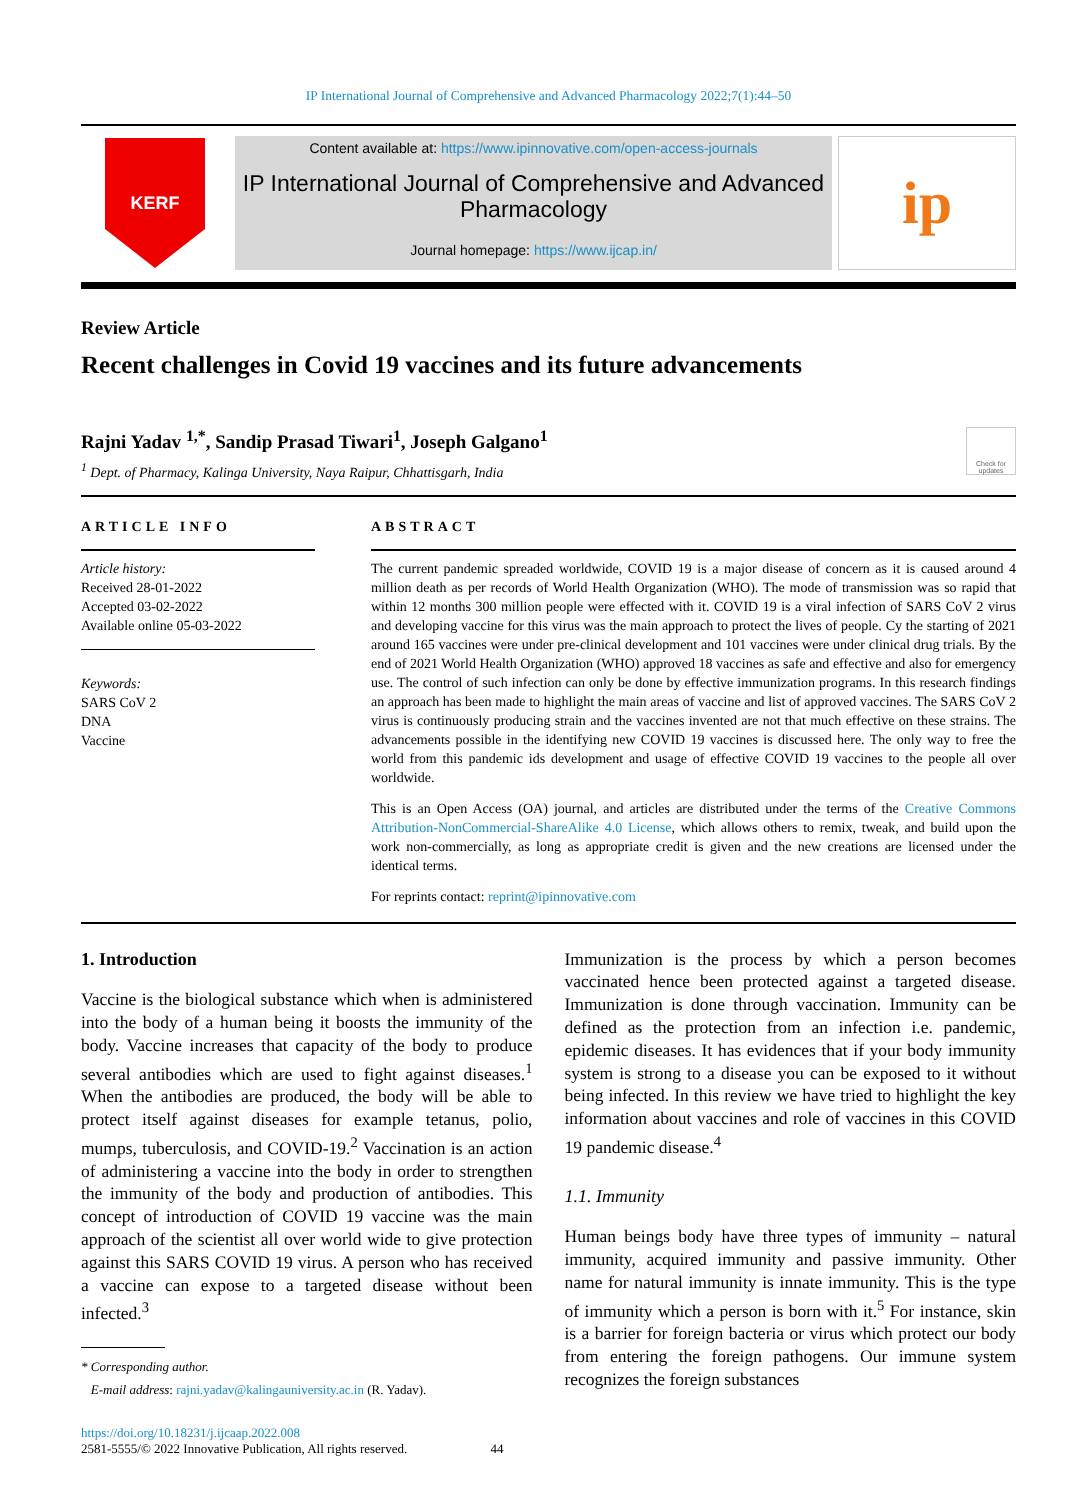IP International Journal of Comprehensive and Advanced Pharmacology 2022;7(1):44–50
KERF
Content available at: https://www.ipinnovative.com/open-access-journals
IP International Journal of Comprehensive and Advanced Pharmacology
Journal homepage: https://www.ijcap.in/
ip
Review Article
Recent challenges in Covid 19 vaccines and its future advancements
Rajni Yadav <sup>1,*</sup>, Sandip Prasad Tiwari<sup>1</sup>, Joseph Galgano<sup>1</sup>
Check for updates
<sup>1</sup> Dept. of Pharmacy, Kalinga University, Naya Raipur, Chhattisgarh, India
ARTICLE INFO
Article history:
Received 28-01-2022
Accepted 03-02-2022
Available online 05-03-2022
Keywords:
SARS CoV 2
DNA
Vaccine
ABSTRACT
The current pandemic spreaded worldwide, COVID 19 is a major disease of concern as it is caused around 4 million death as per records of World Health Organization (WHO). The mode of transmission was so rapid that within 12 months 300 million people were effected with it. COVID 19 is a viral infection of SARS CoV 2 virus and developing vaccine for this virus was the main approach to protect the lives of people. Cy the starting of 2021 around 165 vaccines were under pre-clinical development and 101 vaccines were under clinical drug trials. By the end of 2021 World Health Organization (WHO) approved 18 vaccines as safe and effective and also for emergency use. The control of such infection can only be done by effective immunization programs. In this research findings an approach has been made to highlight the main areas of vaccine and list of approved vaccines. The SARS CoV 2 virus is continuously producing strain and the vaccines invented are not that much effective on these strains. The advancements possible in the identifying new COVID 19 vaccines is discussed here. The only way to free the world from this pandemic ids development and usage of effective COVID 19 vaccines to the people all over worldwide.
This is an Open Access (OA) journal, and articles are distributed under the terms of the Creative Commons Attribution-NonCommercial-ShareAlike 4.0 License, which allows others to remix, tweak, and build upon the work non-commercially, as long as appropriate credit is given and the new creations are licensed under the identical terms.
For reprints contact: reprint@ipinnovative.com
1. Introduction
Vaccine is the biological substance which when is administered into the body of a human being it boosts the immunity of the body. Vaccine increases that capacity of the body to produce several antibodies which are used to fight against diseases.<sup>1</sup> When the antibodies are produced, the body will be able to protect itself against diseases for example tetanus, polio, mumps, tuberculosis, and COVID-19.<sup>2</sup> Vaccination is an action of administering a vaccine into the body in order to strengthen the immunity of the body and production of antibodies. This concept of introduction of COVID 19 vaccine was the main approach of the scientist all over world wide to give protection against this SARS COVID 19 virus. A person who has received a vaccine can expose to a targeted disease without been infected.<sup>3</sup>
* Corresponding author.
E-mail address: rajni.yadav@kalingauniversity.ac.in (R. Yadav).
Immunization is the process by which a person becomes vaccinated hence been protected against a targeted disease. Immunization is done through vaccination. Immunity can be defined as the protection from an infection i.e. pandemic, epidemic diseases. It has evidences that if your body immunity system is strong to a disease you can be exposed to it without being infected. In this review we have tried to highlight the key information about vaccines and role of vaccines in this COVID 19 pandemic disease.<sup>4</sup>
1.1. Immunity
Human beings body have three types of immunity – natural immunity, acquired immunity and passive immunity. Other name for natural immunity is innate immunity. This is the type of immunity which a person is born with it.<sup>5</sup> For instance, skin is a barrier for foreign bacteria or virus which protect our body from entering the foreign pathogens. Our immune system recognizes the foreign substances
https://doi.org/10.18231/j.ijcaap.2022.008
2581-5555/© 2022 Innovative Publication, All rights reserved. 44